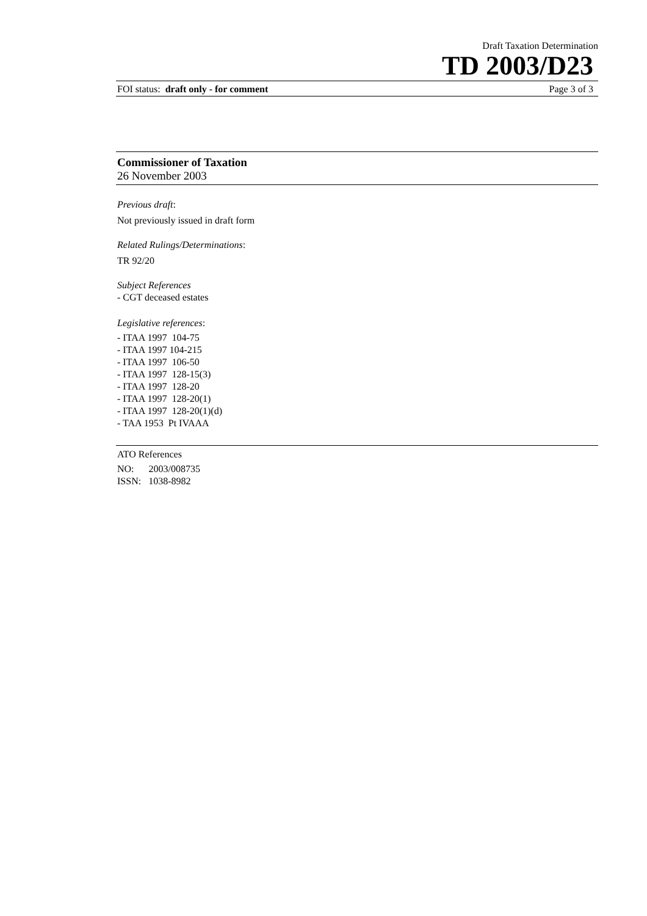Draft Taxation Determination
TD 2003/D23
FOI status: draft only - for comment Page 3 of 3
Commissioner of Taxation
26 November 2003
Previous draft:
Not previously issued in draft form
Related Rulings/Determinations:
TR 92/20
Subject References
- CGT deceased estates
Legislative references:
- ITAA 1997 104-75
- ITAA 1997 104-215
- ITAA 1997 106-50
- ITAA 1997 128-15(3)
- ITAA 1997 128-20
- ITAA 1997 128-20(1)
- ITAA 1997 128-20(1)(d)
- TAA 1953 Pt IVAAA
ATO References
NO: 2003/008735
ISSN: 1038-8982